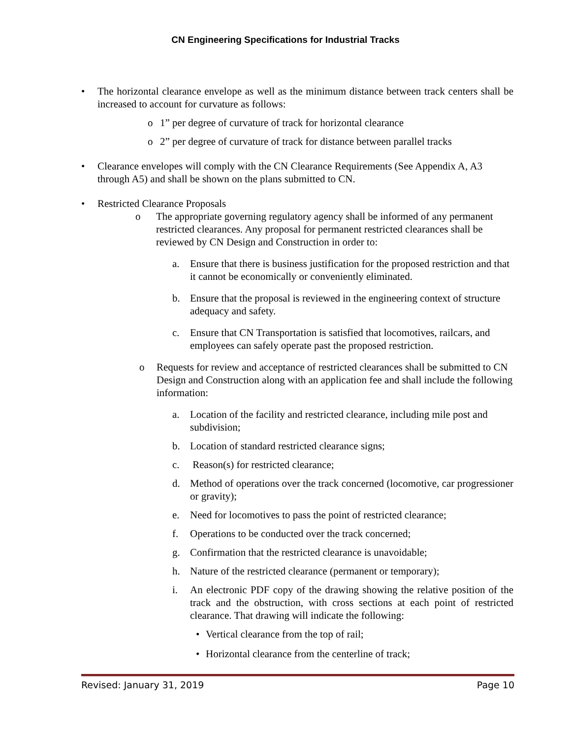CN Engineering Specifications for Industrial Tracks
• The horizontal clearance envelope as well as the minimum distance between track centers shall be increased to account for curvature as follows:
o 1” per degree of curvature of track for horizontal clearance
o 2” per degree of curvature of track for distance between parallel tracks
• Clearance envelopes will comply with the CN Clearance Requirements (See Appendix A, A3 through A5) and shall be shown on the plans submitted to CN.
• Restricted Clearance Proposals
o The appropriate governing regulatory agency shall be informed of any permanent restricted clearances. Any proposal for permanent restricted clearances shall be reviewed by CN Design and Construction in order to:
a. Ensure that there is business justification for the proposed restriction and that it cannot be economically or conveniently eliminated.
b. Ensure that the proposal is reviewed in the engineering context of structure adequacy and safety.
c. Ensure that CN Transportation is satisfied that locomotives, railcars, and employees can safely operate past the proposed restriction.
o Requests for review and acceptance of restricted clearances shall be submitted to CN Design and Construction along with an application fee and shall include the following information:
a. Location of the facility and restricted clearance, including mile post and subdivision;
b. Location of standard restricted clearance signs;
c. Reason(s) for restricted clearance;
d. Method of operations over the track concerned (locomotive, car progressioner or gravity);
e. Need for locomotives to pass the point of restricted clearance;
f. Operations to be conducted over the track concerned;
g. Confirmation that the restricted clearance is unavoidable;
h. Nature of the restricted clearance (permanent or temporary);
i. An electronic PDF copy of the drawing showing the relative position of the track and the obstruction, with cross sections at each point of restricted clearance. That drawing will indicate the following:
• Vertical clearance from the top of rail;
• Horizontal clearance from the centerline of track;
Revised: January 31, 2019 Page 10